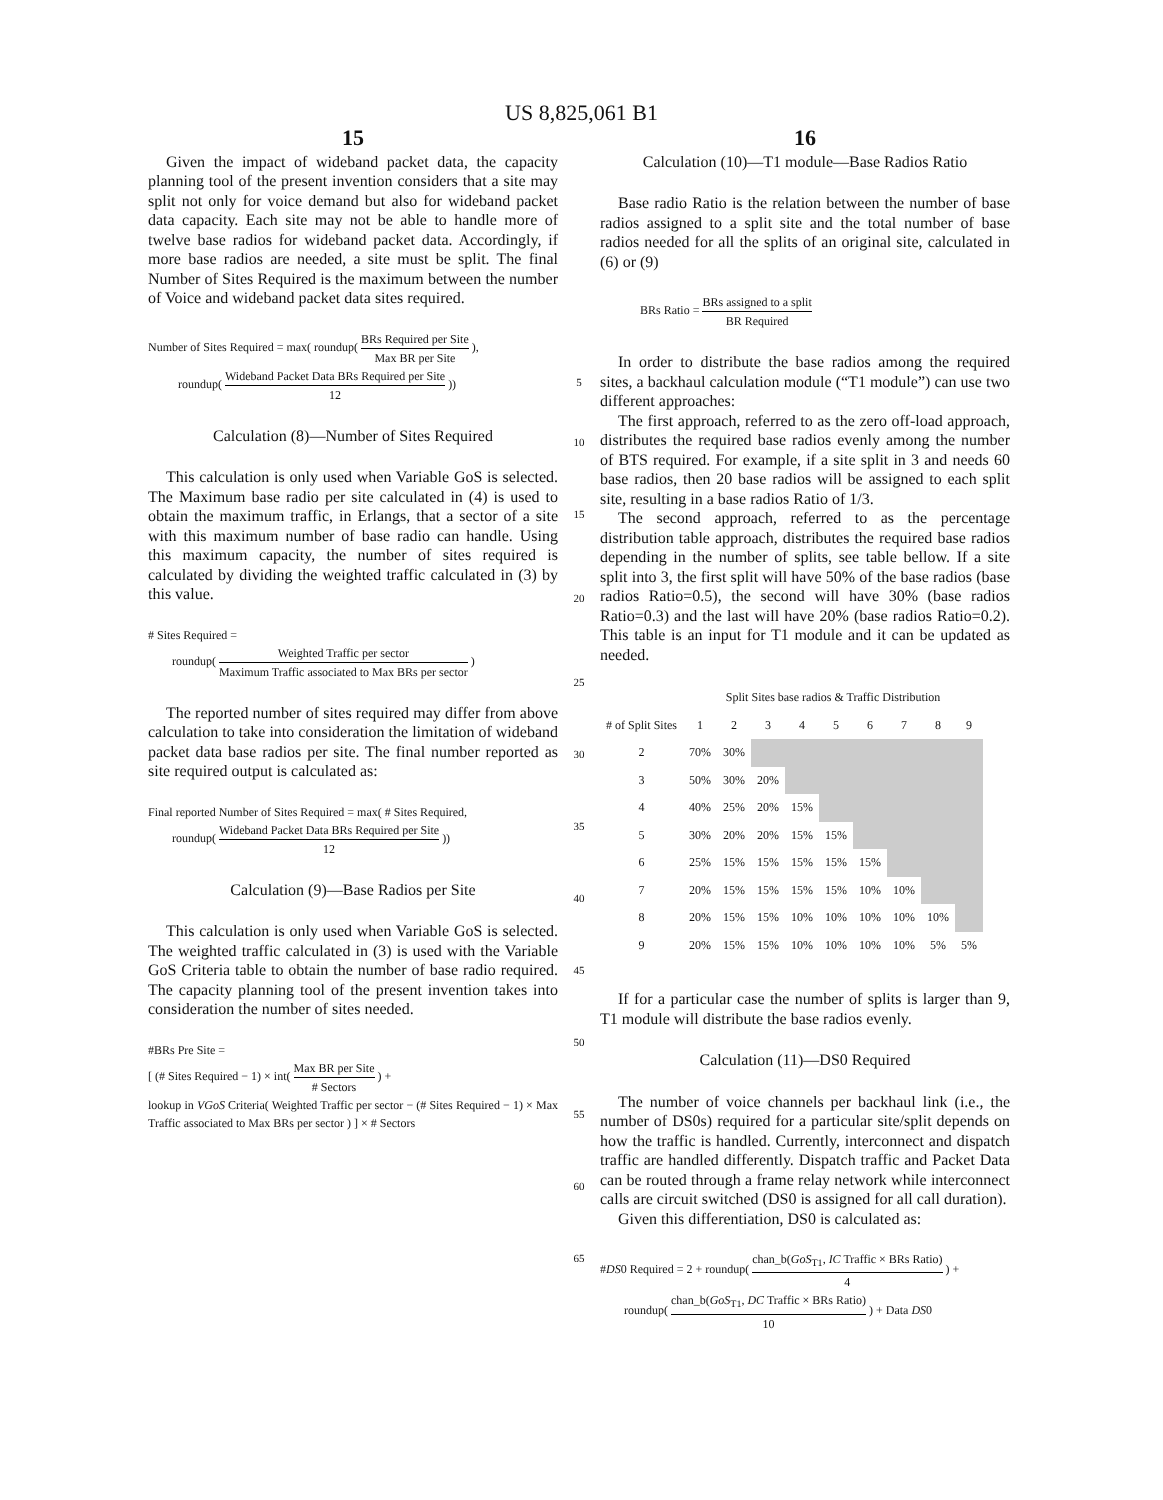US 8,825,061 B1
15
Given the impact of wideband packet data, the capacity planning tool of the present invention considers that a site may split not only for voice demand but also for wideband packet data capacity. Each site may not be able to handle more of twelve base radios for wideband packet data. Accordingly, if more base radios are needed, a site must be split. The final Number of Sites Required is the maximum between the number of Voice and wideband packet data sites required.
Number of Sites Required = max( roundup( BRs Required per Site Max BR per Site ),
roundup( Wideband Packet Data BRs Required per Site 12 ))
Calculation (8)—Number of Sites Required
This calculation is only used when Variable GoS is selected. The Maximum base radio per site calculated in (4) is used to obtain the maximum traffic, in Erlangs, that a sector of a site with this maximum number of base radio can handle. Using this maximum capacity, the number of sites required is calculated by dividing the weighted traffic calculated in (3) by this value.
# Sites Required =
roundup( Weighted Traffic per sector Maximum Traffic associated to Max BRs per sector )
The reported number of sites required may differ from above calculation to take into consideration the limitation of wideband packet data base radios per site. The final number reported as site required output is calculated as:
Final reported Number of Sites Required = max( # Sites Required,
roundup( Wideband Packet Data BRs Required per Site 12 ))
Calculation (9)—Base Radios per Site
This calculation is only used when Variable GoS is selected. The weighted traffic calculated in (3) is used with the Variable GoS Criteria table to obtain the number of base radio required. The capacity planning tool of the present invention takes into consideration the number of sites needed.
#BRs Pre Site =
[ (# Sites Required − 1) × int( Max BR per Site # Sectors ) +
lookup in VGoS Criteria( Weighted Traffic per sector − (# Sites Required − 1) × Max Traffic associated to Max BRs per sector ) ] × # Sectors
5
10
15
20
25
30
35
40
45
50
55
60
65
16
Calculation (10)—T1 module—Base Radios Ratio
Base radio Ratio is the relation between the number of base radios assigned to a split site and the total number of base radios needed for all the splits of an original site, calculated in (6) or (9)
BRs Ratio = BRs assigned to a split BR Required
In order to distribute the base radios among the required sites, a backhaul calculation module (“T1 module”) can use two different approaches:
The first approach, referred to as the zero off-load approach, distributes the required base radios evenly among the number of BTS required. For example, if a site split in 3 and needs 60 base radios, then 20 base radios will be assigned to each split site, resulting in a base radios Ratio of 1/3.
The second approach, referred to as the percentage distribution table approach, distributes the required base radios depending in the number of splits, see table bellow. If a site split into 3, the first split will have 50% of the base radios (base radios Ratio=0.5), the second will have 30% (base radios Ratio=0.3) and the last will have 20% (base radios Ratio=0.2). This table is an input for T1 module and it can be updated as needed.
| | Split Sites base radios & Traffic Distribution | | | | | | | | |
| --- | --- | --- | --- | --- | --- | --- | --- | --- | --- |
| # of Split Sites | 1 | 2 | 3 | 4 | 5 | 6 | 7 | 8 | 9 |
| 2 | 70% | 30% | | | | | | | |
| 3 | 50% | 30% | 20% | | | | | | |
| 4 | 40% | 25% | 20% | 15% | | | | | |
| 5 | 30% | 20% | 20% | 15% | 15% | | | | |
| 6 | 25% | 15% | 15% | 15% | 15% | 15% | | | |
| 7 | 20% | 15% | 15% | 15% | 15% | 10% | 10% | | |
| 8 | 20% | 15% | 15% | 10% | 10% | 10% | 10% | 10% | |
| 9 | 20% | 15% | 15% | 10% | 10% | 10% | 10% | 5% | 5% |
If for a particular case the number of splits is larger than 9, T1 module will distribute the base radios evenly.
Calculation (11)—DS0 Required
The number of voice channels per backhaul link (i.e., the number of DS0s) required for a particular site/split depends on how the traffic is handled. Currently, interconnect and dispatch traffic are handled differently. Dispatch traffic and Packet Data can be routed through a frame relay network while interconnect calls are circuit switched (DS0 is assigned for all call duration).
Given this differentiation, DS0 is calculated as:
#DS0 Required = 2 + roundup( chan_b(GoS<sub>T1</sub>, IC Traffic × BRs Ratio) 4 ) +
roundup( chan_b(GoS<sub>T1</sub>, DC Traffic × BRs Ratio) 10 ) + Data DS0